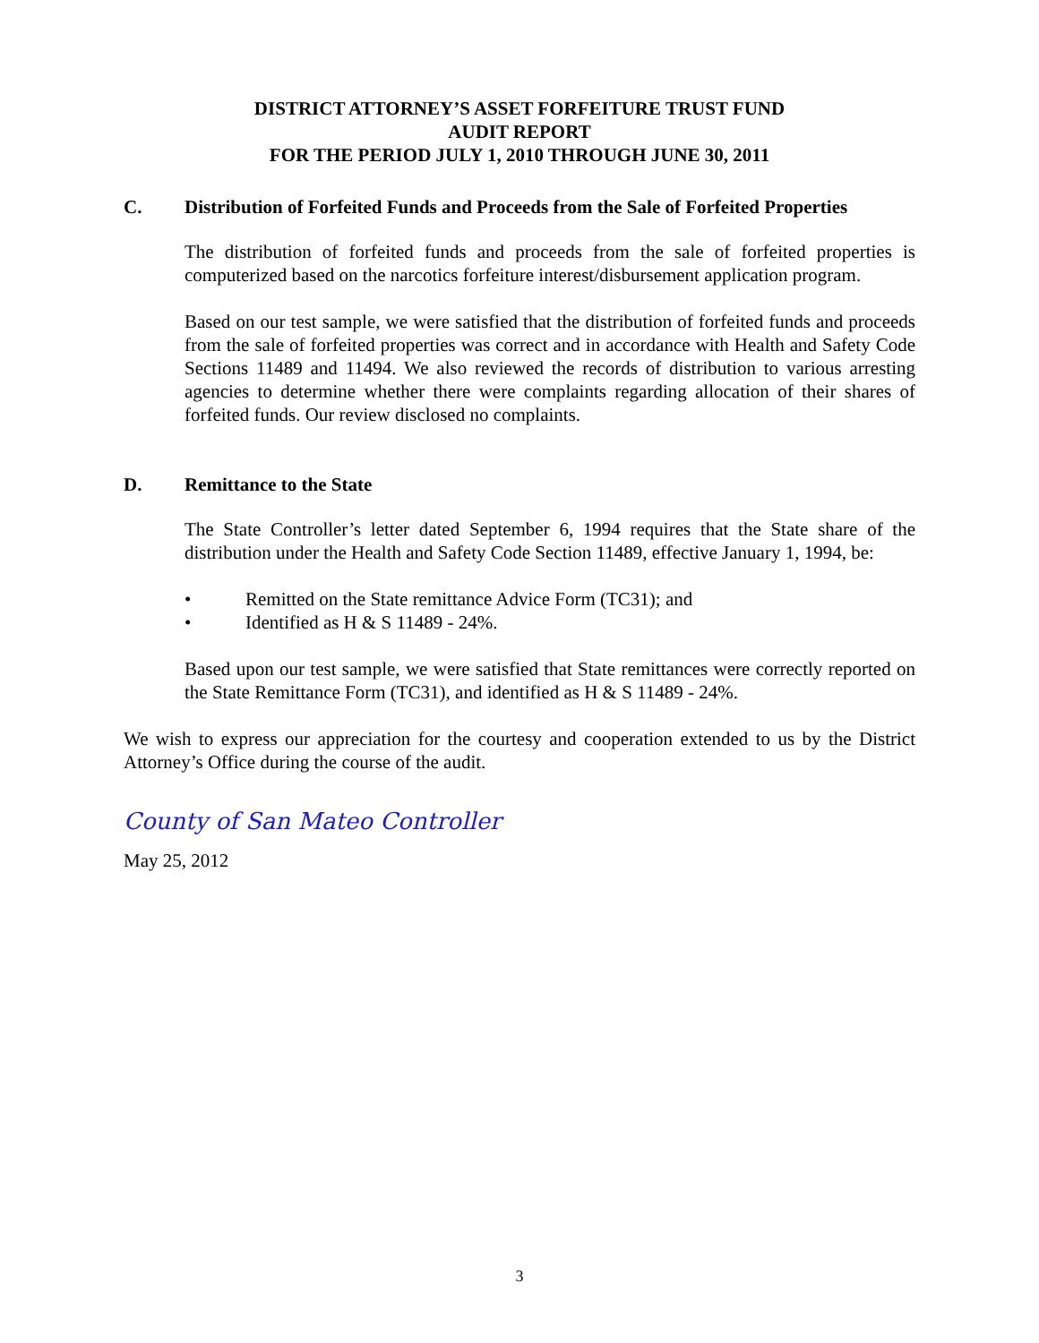DISTRICT ATTORNEY’S ASSET FORFEITURE TRUST FUND
AUDIT REPORT
FOR THE PERIOD JULY 1, 2010 THROUGH JUNE 30, 2011
C. Distribution of Forfeited Funds and Proceeds from the Sale of Forfeited Properties
The distribution of forfeited funds and proceeds from the sale of forfeited properties is computerized based on the narcotics forfeiture interest/disbursement application program.
Based on our test sample, we were satisfied that the distribution of forfeited funds and proceeds from the sale of forfeited properties was correct and in accordance with Health and Safety Code Sections 11489 and 11494. We also reviewed the records of distribution to various arresting agencies to determine whether there were complaints regarding allocation of their shares of forfeited funds. Our review disclosed no complaints.
D. Remittance to the State
The State Controller’s letter dated September 6, 1994 requires that the State share of the distribution under the Health and Safety Code Section 11489, effective January 1, 1994, be:
• Remitted on the State remittance Advice Form (TC31); and
• Identified as H & S 11489 - 24%.
Based upon our test sample, we were satisfied that State remittances were correctly reported on the State Remittance Form (TC31), and identified as H & S 11489 - 24%.
We wish to express our appreciation for the courtesy and cooperation extended to us by the District Attorney’s Office during the course of the audit.
County of San Mateo Controller
May 25, 2012
3